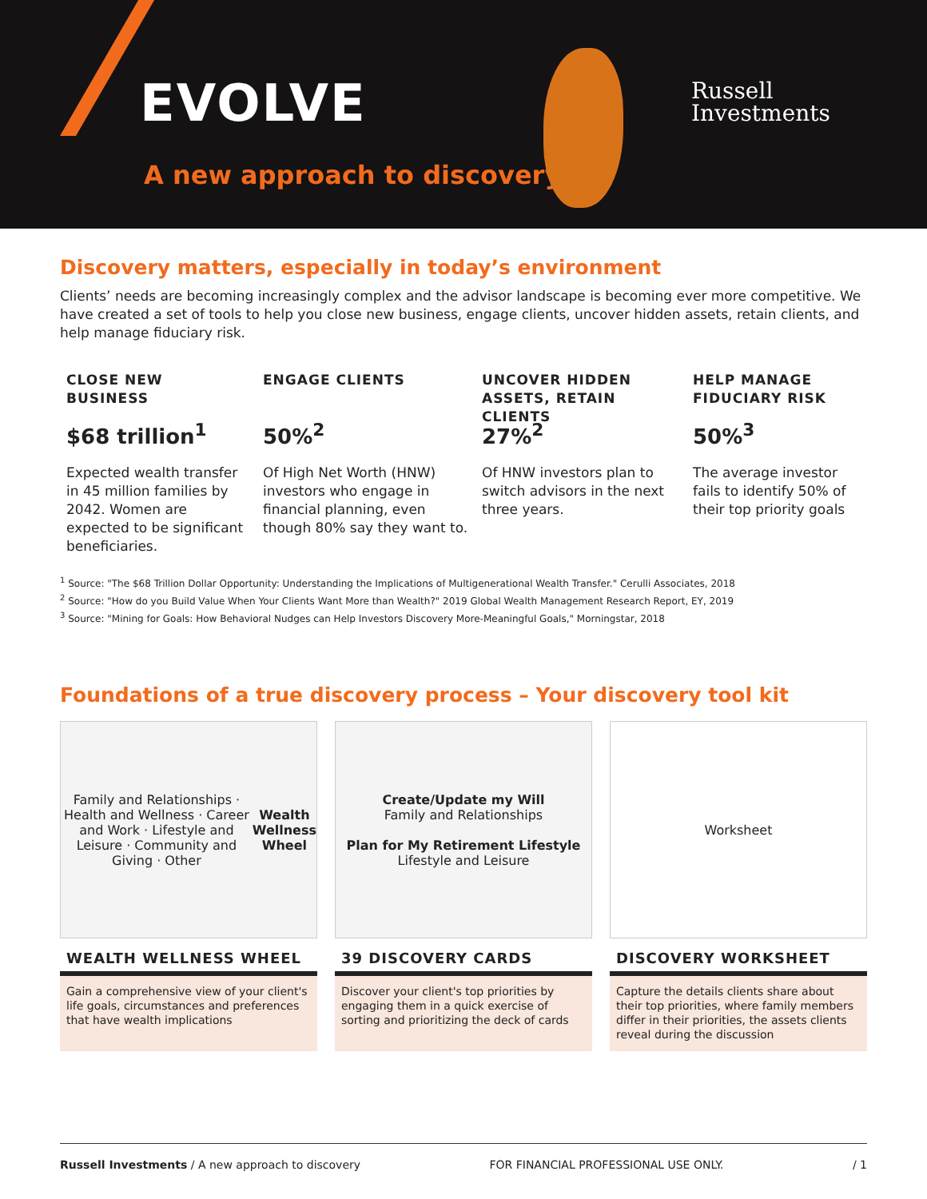EVOLVE
A new approach to discovery
Russell
Investments
Discovery matters, especially in today’s environment
Clients’ needs are becoming increasingly complex and the advisor landscape is becoming ever more competitive. We have created a set of tools to help you close new business, engage clients, uncover hidden assets, retain clients, and help manage fiduciary risk.
CLOSE NEW BUSINESS
$68 trillion<sup>1</sup>
Expected wealth transfer in 45 million families by 2042. Women are expected to be significant beneficiaries.
ENGAGE CLIENTS
50%<sup>2</sup>
Of High Net Worth (HNW) investors who engage in financial planning, even though 80% say they want to.
UNCOVER HIDDEN ASSETS, RETAIN CLIENTS
27%<sup>2</sup>
Of HNW investors plan to switch advisors in the next three years.
HELP MANAGE FIDUCIARY RISK
50%<sup>3</sup>
The average investor fails to identify 50% of their top priority goals
<sup>1</sup> Source: "The $68 Trillion Dollar Opportunity: Understanding the Implications of Multigenerational Wealth Transfer." Cerulli Associates, 2018
<sup>2</sup> Source: "How do you Build Value When Your Clients Want More than Wealth?" 2019 Global Wealth Management Research Report, EY, 2019
<sup>3</sup> Source: "Mining for Goals: How Behavioral Nudges can Help Investors Discovery More-Meaningful Goals," Morningstar, 2018
Foundations of a true discovery process – Your discovery tool kit
Family and Relationships · Health and Wellness · Career and Work · Lifestyle and Leisure · Community and Giving · Other
Wealth Wellness Wheel
WEALTH WELLNESS WHEEL
Gain a comprehensive view of your client's life goals, circumstances and preferences that have wealth implications
Create/Update my Will
Family and Relationships
Plan for My Retirement Lifestyle
Lifestyle and Leisure
39 DISCOVERY CARDS
Discover your client's top priorities by engaging them in a quick exercise of sorting and prioritizing the deck of cards
Worksheet
DISCOVERY WORKSHEET
Capture the details clients share about their top priorities, where family members differ in their priorities, the assets clients reveal during the discussion
Russell Investments / A new approach to discovery FOR FINANCIAL PROFESSIONAL USE ONLY. / 1